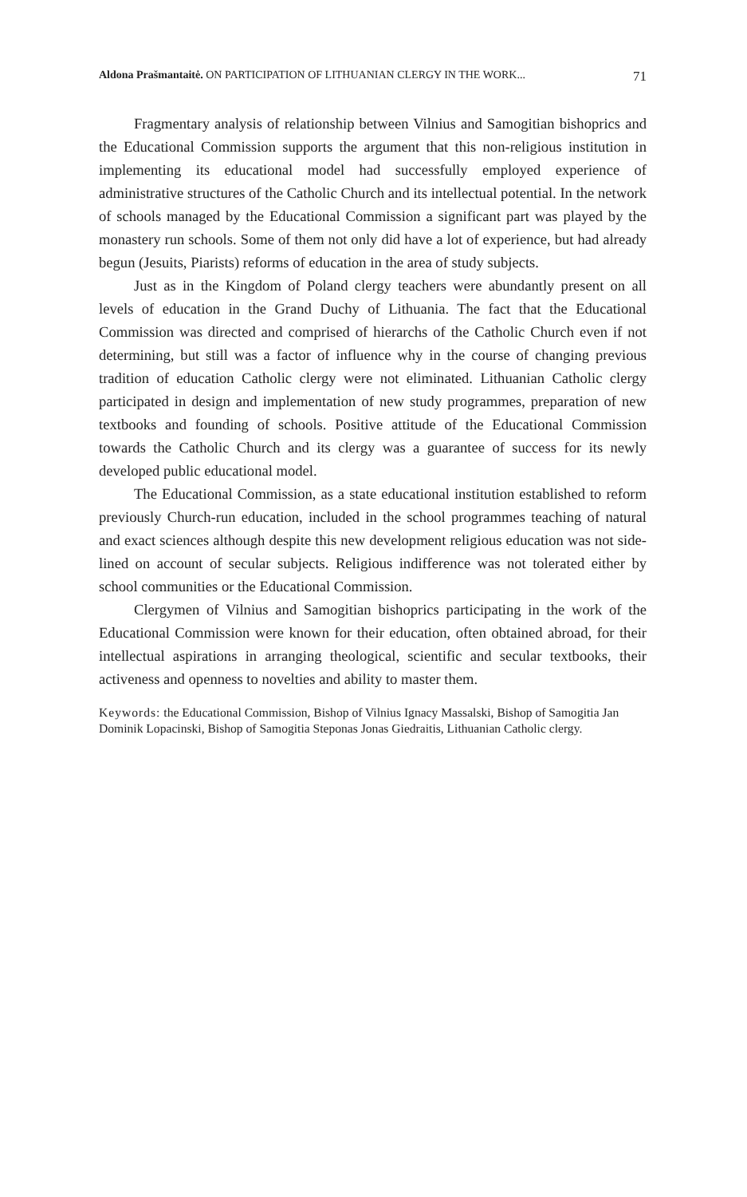Aldona Prašmantaitė. ON PARTICIPATION OF LITHUANIAN CLERGY IN THE WORK... 71
Fragmentary analysis of relationship between Vilnius and Samogitian bishoprics and the Educational Commission supports the argument that this non-religious institution in implementing its educational model had successfully employed experience of administrative structures of the Catholic Church and its intellectual potential. In the network of schools managed by the Educational Commission a significant part was played by the monastery run schools. Some of them not only did have a lot of experience, but had already begun (Jesuits, Piarists) reforms of education in the area of study subjects.
Just as in the Kingdom of Poland clergy teachers were abundantly present on all levels of education in the Grand Duchy of Lithuania. The fact that the Educational Commission was directed and comprised of hierarchs of the Catholic Church even if not determining, but still was a factor of influence why in the course of changing previous tradition of education Catholic clergy were not eliminated. Lithuanian Catholic clergy participated in design and implementation of new study programmes, preparation of new textbooks and founding of schools. Positive attitude of the Educational Commission towards the Catholic Church and its clergy was a guarantee of success for its newly developed public educational model.
The Educational Commission, as a state educational institution established to reform previously Church-run education, included in the school programmes teaching of natural and exact sciences although despite this new development religious education was not side-lined on account of secular subjects. Religious indifference was not tolerated either by school communities or the Educational Commission.
Clergymen of Vilnius and Samogitian bishoprics participating in the work of the Educational Commission were known for their education, often obtained abroad, for their intellectual aspirations in arranging theological, scientific and secular textbooks, their activeness and openness to novelties and ability to master them.
Keywords: the Educational Commission, Bishop of Vilnius Ignacy Massalski, Bishop of Samogitia Jan Dominik Lopacinski, Bishop of Samogitia Steponas Jonas Giedraitis, Lithuanian Catholic clergy.